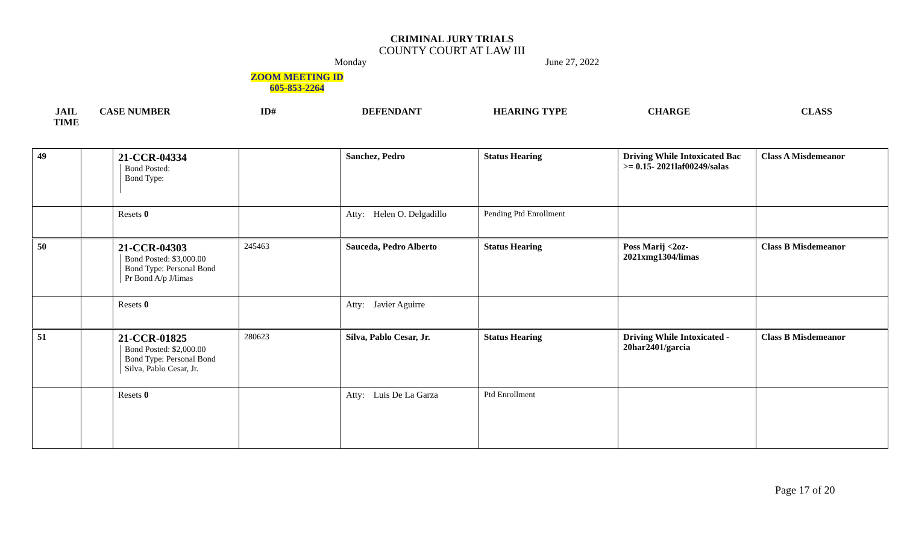CRIMINAL JURY TRIALS
COUNTY COURT AT LAW III
Monday June 27, 2022
ZOOM MEETING ID
605-853-2264
| JAIL TIME | CASE NUMBER | ID# | DEFENDANT | HEARING TYPE | CHARGE | CLASS |
| --- | --- | --- | --- | --- | --- | --- |
| 49 | | 21-CCR-04334 Bond Posted: Bond Type: | | Sanchez, Pedro | Status Hearing | Driving While Intoxicated Bac >= 0.15- 2021laf00249/salas | Class A Misdemeanor |
| | | Resets 0 | | Atty: Helen O. Delgadillo | Pending Ptd Enrollment | | |
| 50 | | 21-CCR-04303 Bond Posted: $3,000.00 Bond Type: Personal Bond Pr Bond A/p J/limas | 245463 | Sauceda, Pedro Alberto | Status Hearing | Poss Marij <2oz- 2021xmg1304/limas | Class B Misdemeanor |
| | | Resets 0 | | Atty: Javier Aguirre | | | |
| 51 | | 21-CCR-01825 Bond Posted: $2,000.00 Bond Type: Personal Bond Silva, Pablo Cesar, Jr. | 280623 | Silva, Pablo Cesar, Jr. | Status Hearing | Driving While Intoxicated - 20har2401/garcia | Class B Misdemeanor |
| | | Resets 0 | | Atty: Luis De La Garza | Ptd Enrollment | | |
Page 17 of 20